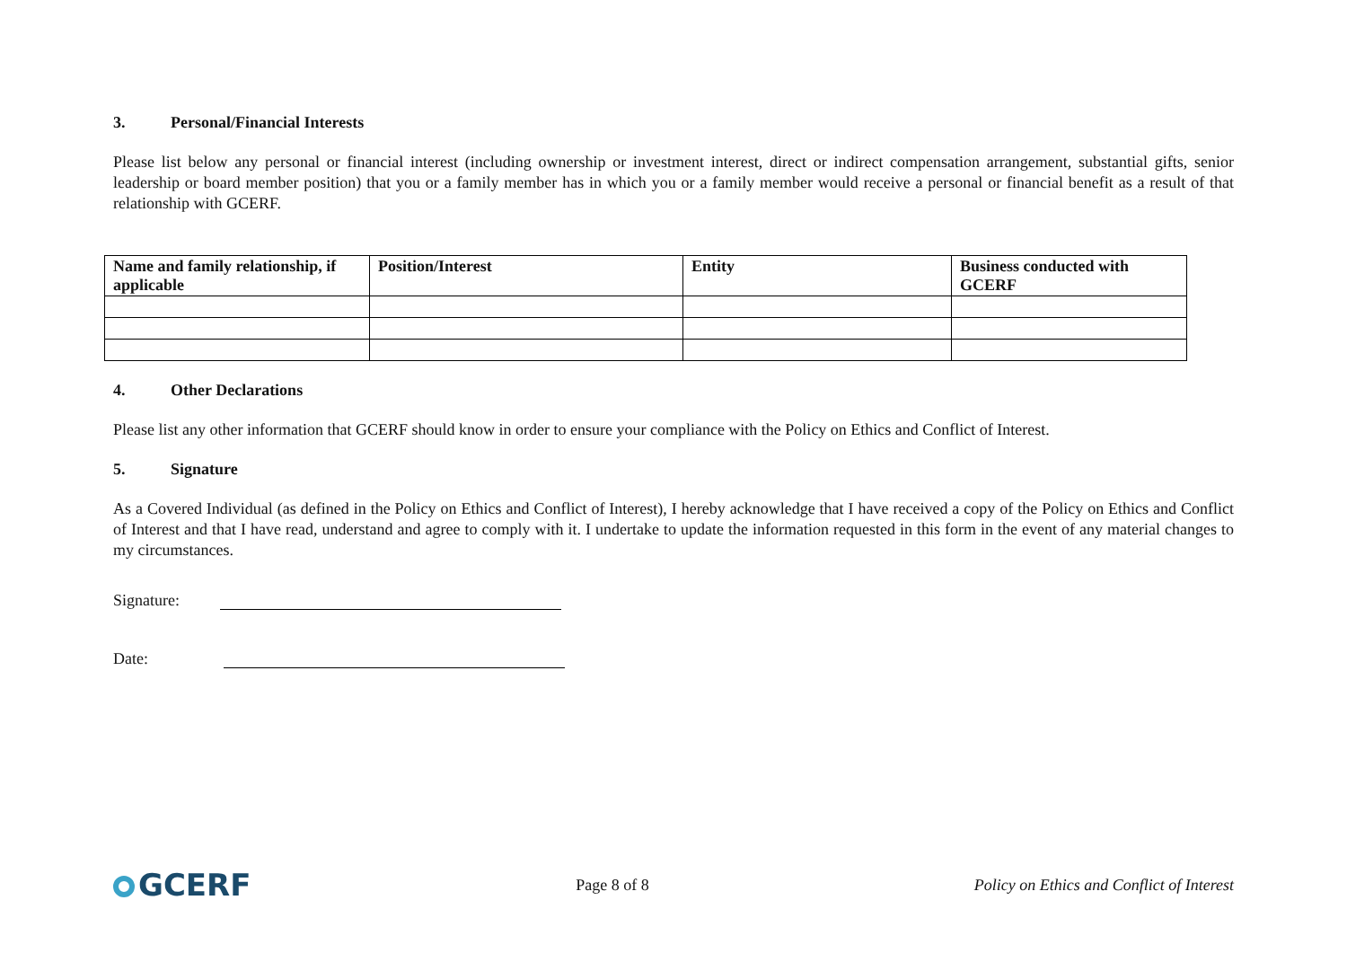3. Personal/Financial Interests
Please list below any personal or financial interest (including ownership or investment interest, direct or indirect compensation arrangement, substantial gifts, senior leadership or board member position) that you or a family member has in which you or a family member would receive a personal or financial benefit as a result of that relationship with GCERF.
| Name and family relationship, if applicable | Position/Interest | Entity | Business conducted with GCERF |
| --- | --- | --- | --- |
4. Other Declarations
Please list any other information that GCERF should know in order to ensure your compliance with the Policy on Ethics and Conflict of Interest.
5. Signature
As a Covered Individual (as defined in the Policy on Ethics and Conflict of Interest), I hereby acknowledge that I have received a copy of the Policy on Ethics and Conflict of Interest and that I have read, understand and agree to comply with it. I undertake to update the information requested in this form in the event of any material changes to my circumstances.
Signature:
Date:
GCERF
Page 8 of 8
Policy on Ethics and Conflict of Interest